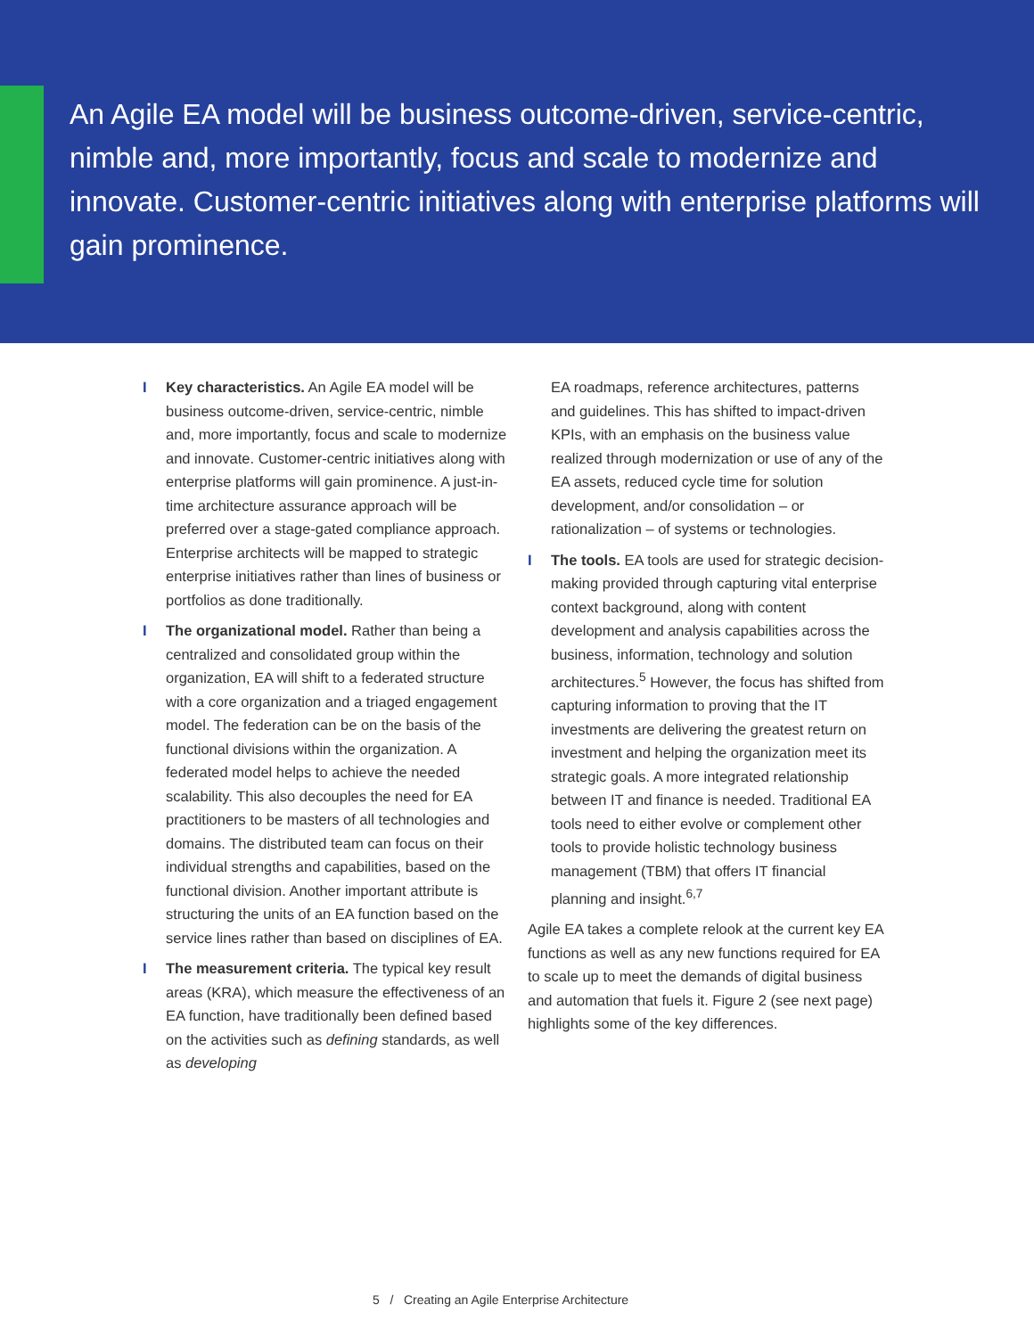An Agile EA model will be business outcome-driven, service-centric, nimble and, more importantly, focus and scale to modernize and innovate. Customer-centric initiatives along with enterprise platforms will gain prominence.
I Key characteristics. An Agile EA model will be business outcome-driven, service-centric, nimble and, more importantly, focus and scale to modernize and innovate. Customer-centric initiatives along with enterprise platforms will gain prominence. A just-in-time architecture assurance approach will be preferred over a stage-gated compliance approach. Enterprise architects will be mapped to strategic enterprise initiatives rather than lines of business or portfolios as done traditionally.
I The organizational model. Rather than being a centralized and consolidated group within the organization, EA will shift to a federated structure with a core organization and a triaged engagement model. The federation can be on the basis of the functional divisions within the organization. A federated model helps to achieve the needed scalability. This also decouples the need for EA practitioners to be masters of all technologies and domains. The distributed team can focus on their individual strengths and capabilities, based on the functional division. Another important attribute is structuring the units of an EA function based on the service lines rather than based on disciplines of EA.
I The measurement criteria. The typical key result areas (KRA), which measure the effectiveness of an EA function, have traditionally been defined based on the activities such as defining standards, as well as developing
EA roadmaps, reference architectures, patterns and guidelines. This has shifted to impact-driven KPIs, with an emphasis on the business value realized through modernization or use of any of the EA assets, reduced cycle time for solution development, and/or consolidation – or rationalization – of systems or technologies.
I The tools. EA tools are used for strategic decision-making provided through capturing vital enterprise context background, along with content development and analysis capabilities across the business, information, technology and solution architectures.<sup>5</sup> However, the focus has shifted from capturing information to proving that the IT investments are delivering the greatest return on investment and helping the organization meet its strategic goals. A more integrated relationship between IT and finance is needed. Traditional EA tools need to either evolve or complement other tools to provide holistic technology business management (TBM) that offers IT financial planning and insight.<sup>6,7</sup>
Agile EA takes a complete relook at the current key EA functions as well as any new functions required for EA to scale up to meet the demands of digital business and automation that fuels it. Figure 2 (see next page) highlights some of the key differences.
5 / Creating an Agile Enterprise Architecture